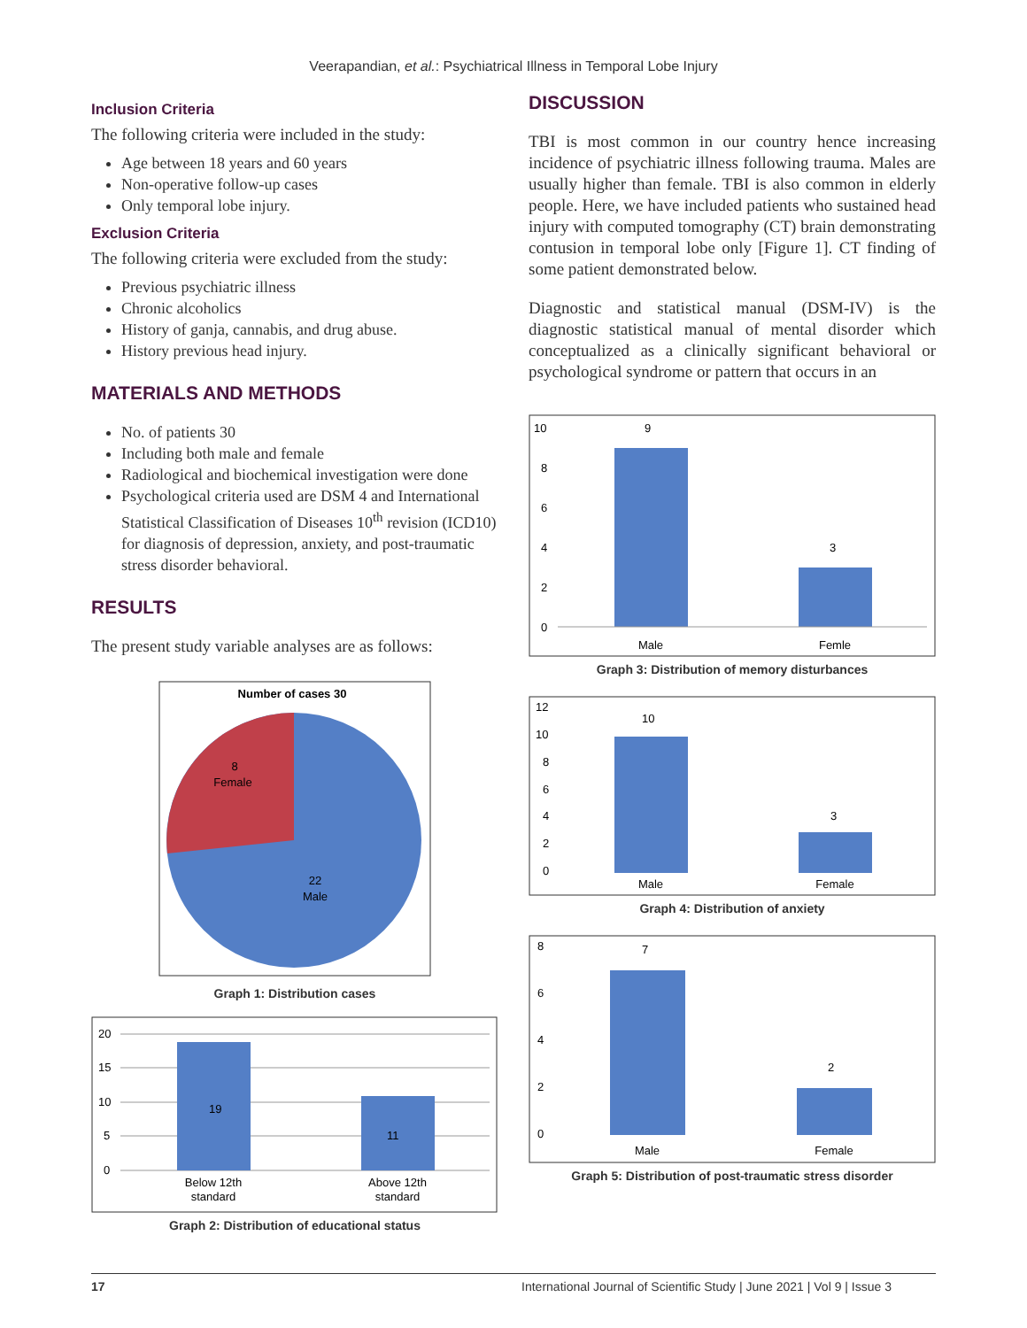Veerapandian, et al.: Psychiatrical Illness in Temporal Lobe Injury
Inclusion Criteria
The following criteria were included in the study:
Age between 18 years and 60 years
Non-operative follow-up cases
Only temporal lobe injury.
Exclusion Criteria
The following criteria were excluded from the study:
Previous psychiatric illness
Chronic alcoholics
History of ganja, cannabis, and drug abuse.
History previous head injury.
MATERIALS AND METHODS
No. of patients 30
Including both male and female
Radiological and biochemical investigation were done
Psychological criteria used are DSM 4 and International Statistical Classification of Diseases 10<sup>th</sup> revision (ICD10) for diagnosis of depression, anxiety, and post-traumatic stress disorder behavioral.
RESULTS
The present study variable analyses are as follows:
Number of cases 30
8
Female
22
Male
Graph 1: Distribution cases
20
15
10
5
0
19
11
Below 12th
standard
Above 12th
standard
Graph 2: Distribution of educational status
DISCUSSION
TBI is most common in our country hence increasing incidence of psychiatric illness following trauma. Males are usually higher than female. TBI is also common in elderly people. Here, we have included patients who sustained head injury with computed tomography (CT) brain demonstrating contusion in temporal lobe only [Figure 1]. CT finding of some patient demonstrated below.
Diagnostic and statistical manual (DSM-IV) is the diagnostic statistical manual of mental disorder which conceptualized as a clinically significant behavioral or psychological syndrome or pattern that occurs in an
10
8
6
4
2
0
9
3
Male
Femle
Graph 3: Distribution of memory disturbances
12
10
8
6
4
2
0
10
3
Male
Female
Graph 4: Distribution of anxiety
8
6
4
2
0
7
2
Male
Female
Graph 5: Distribution of post-traumatic stress disorder
17 International Journal of Scientific Study | June 2021 | Vol 9 | Issue 3